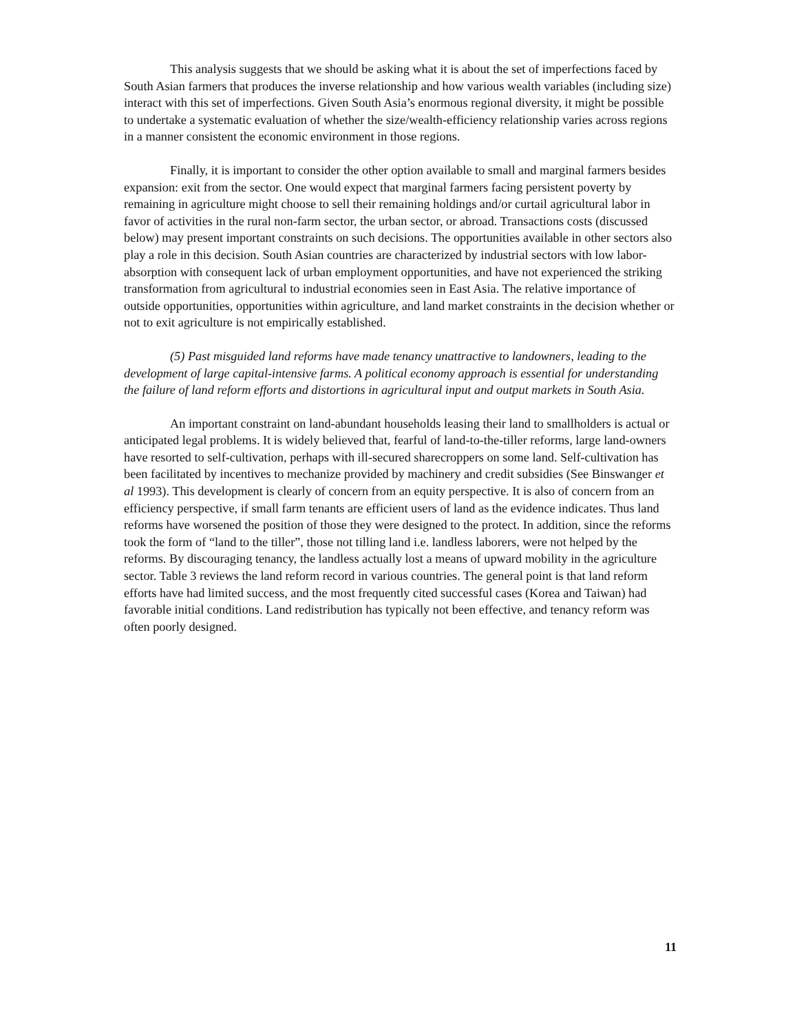This analysis suggests that we should be asking what it is about the set of imperfections faced by South Asian farmers that produces the inverse relationship and how various wealth variables (including size) interact with this set of imperfections. Given South Asia’s enormous regional diversity, it might be possible to undertake a systematic evaluation of whether the size/wealth-efficiency relationship varies across regions in a manner consistent the economic environment in those regions.
Finally, it is important to consider the other option available to small and marginal farmers besides expansion: exit from the sector. One would expect that marginal farmers facing persistent poverty by remaining in agriculture might choose to sell their remaining holdings and/or curtail agricultural labor in favor of activities in the rural non-farm sector, the urban sector, or abroad. Transactions costs (discussed below) may present important constraints on such decisions. The opportunities available in other sectors also play a role in this decision. South Asian countries are characterized by industrial sectors with low labor-absorption with consequent lack of urban employment opportunities, and have not experienced the striking transformation from agricultural to industrial economies seen in East Asia. The relative importance of outside opportunities, opportunities within agriculture, and land market constraints in the decision whether or not to exit agriculture is not empirically established.
(5) Past misguided land reforms have made tenancy unattractive to landowners, leading to the development of large capital-intensive farms. A political economy approach is essential for understanding the failure of land reform efforts and distortions in agricultural input and output markets in South Asia.
An important constraint on land-abundant households leasing their land to smallholders is actual or anticipated legal problems. It is widely believed that, fearful of land-to-the-tiller reforms, large land-owners have resorted to self-cultivation, perhaps with ill-secured sharecroppers on some land. Self-cultivation has been facilitated by incentives to mechanize provided by machinery and credit subsidies (See Binswanger et al 1993). This development is clearly of concern from an equity perspective. It is also of concern from an efficiency perspective, if small farm tenants are efficient users of land as the evidence indicates. Thus land reforms have worsened the position of those they were designed to the protect. In addition, since the reforms took the form of “land to the tiller”, those not tilling land i.e. landless laborers, were not helped by the reforms. By discouraging tenancy, the landless actually lost a means of upward mobility in the agriculture sector. Table 3 reviews the land reform record in various countries. The general point is that land reform efforts have had limited success, and the most frequently cited successful cases (Korea and Taiwan) had favorable initial conditions. Land redistribution has typically not been effective, and tenancy reform was often poorly designed.
11